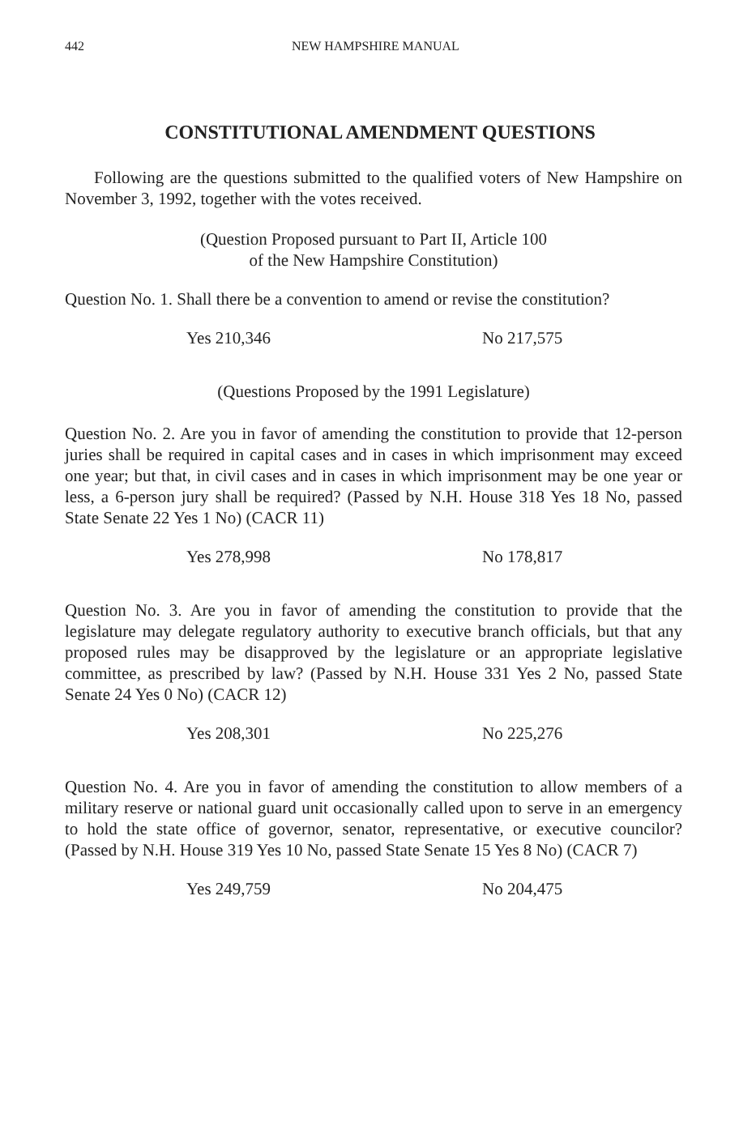442 NEW HAMPSHIRE MANUAL
CONSTITUTIONAL AMENDMENT QUESTIONS
Following are the questions submitted to the qualified voters of New Hampshire on November 3, 1992, together with the votes received.
(Question Proposed pursuant to Part II, Article 100
of the New Hampshire Constitution)
Question No. 1. Shall there be a convention to amend or revise the constitution?
Yes 210,346 No 217,575
(Questions Proposed by the 1991 Legislature)
Question No. 2. Are you in favor of amending the constitution to provide that 12-person juries shall be required in capital cases and in cases in which imprisonment may exceed one year; but that, in civil cases and in cases in which imprisonment may be one year or less, a 6-person jury shall be required? (Passed by N.H. House 318 Yes 18 No, passed State Senate 22 Yes 1 No) (CACR 11)
Yes 278,998 No 178,817
Question No. 3. Are you in favor of amending the constitution to provide that the legislature may delegate regulatory authority to executive branch officials, but that any proposed rules may be disapproved by the legislature or an appropriate legislative committee, as prescribed by law? (Passed by N.H. House 331 Yes 2 No, passed State Senate 24 Yes 0 No) (CACR 12)
Yes 208,301 No 225,276
Question No. 4. Are you in favor of amending the constitution to allow members of a military reserve or national guard unit occasionally called upon to serve in an emergency to hold the state office of governor, senator, representative, or executive councilor? (Passed by N.H. House 319 Yes 10 No, passed State Senate 15 Yes 8 No) (CACR 7)
Yes 249,759 No 204,475